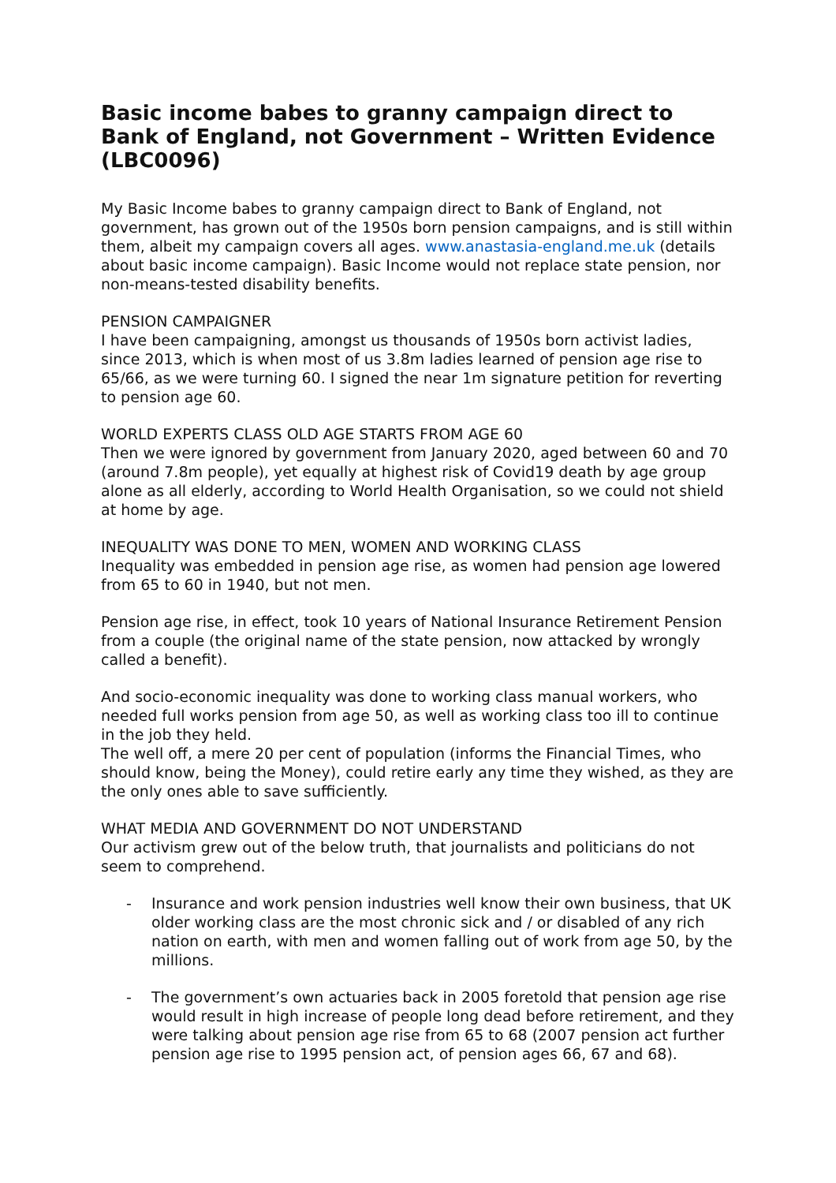Basic income babes to granny campaign direct to Bank of England, not Government – Written Evidence (LBC0096)
My Basic Income babes to granny campaign direct to Bank of England, not government, has grown out of the 1950s born pension campaigns, and is still within them, albeit my campaign covers all ages. www.anastasia-england.me.uk (details about basic income campaign). Basic Income would not replace state pension, nor non-means-tested disability benefits.
PENSION CAMPAIGNER
I have been campaigning, amongst us thousands of 1950s born activist ladies, since 2013, which is when most of us 3.8m ladies learned of pension age rise to 65/66, as we were turning 60. I signed the near 1m signature petition for reverting to pension age 60.
WORLD EXPERTS CLASS OLD AGE STARTS FROM AGE 60
Then we were ignored by government from January 2020, aged between 60 and 70 (around 7.8m people), yet equally at highest risk of Covid19 death by age group alone as all elderly, according to World Health Organisation, so we could not shield at home by age.
INEQUALITY WAS DONE TO MEN, WOMEN AND WORKING CLASS
Inequality was embedded in pension age rise, as women had pension age lowered from 65 to 60 in 1940, but not men.
Pension age rise, in effect, took 10 years of National Insurance Retirement Pension from a couple (the original name of the state pension, now attacked by wrongly called a benefit).
And socio-economic inequality was done to working class manual workers, who needed full works pension from age 50, as well as working class too ill to continue in the job they held.
The well off, a mere 20 per cent of population (informs the Financial Times, who should know, being the Money), could retire early any time they wished, as they are the only ones able to save sufficiently.
WHAT MEDIA AND GOVERNMENT DO NOT UNDERSTAND
Our activism grew out of the below truth, that journalists and politicians do not seem to comprehend.
- Insurance and work pension industries well know their own business, that UK older working class are the most chronic sick and / or disabled of any rich nation on earth, with men and women falling out of work from age 50, by the millions.
- The government’s own actuaries back in 2005 foretold that pension age rise would result in high increase of people long dead before retirement, and they were talking about pension age rise from 65 to 68 (2007 pension act further pension age rise to 1995 pension act, of pension ages 66, 67 and 68).